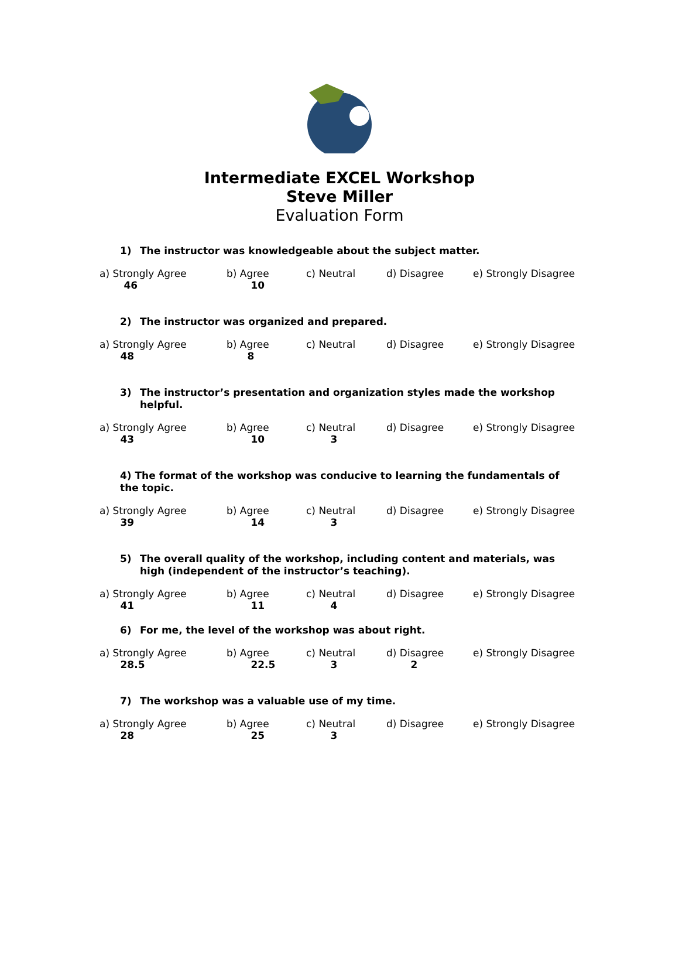Intermediate EXCEL Workshop
Steve Miller
Evaluation Form
1) The instructor was knowledgeable about the subject matter.
| a) Strongly Agree | b) Agree | c) Neutral | d) Disagree | e) Strongly Disagree |
| 46 | 10 | | | |
2) The instructor was organized and prepared.
| a) Strongly Agree | b) Agree | c) Neutral | d) Disagree | e) Strongly Disagree |
| 48 | 8 | | | |
3) The instructor’s presentation and organization styles made the workshop helpful.
| a) Strongly Agree | b) Agree | c) Neutral | d) Disagree | e) Strongly Disagree |
| 43 | 10 | 3 | | |
4) The format of the workshop was conducive to learning the fundamentals of the topic.
| a) Strongly Agree | b) Agree | c) Neutral | d) Disagree | e) Strongly Disagree |
| 39 | 14 | 3 | | |
5) The overall quality of the workshop, including content and materials, was high (independent of the instructor’s teaching).
| a) Strongly Agree | b) Agree | c) Neutral | d) Disagree | e) Strongly Disagree |
| 41 | 11 | 4 | | |
6) For me, the level of the workshop was about right.
| a) Strongly Agree | b) Agree | c) Neutral | d) Disagree | e) Strongly Disagree |
| 28.5 | 22.5 | 3 | 2 | |
7) The workshop was a valuable use of my time.
| a) Strongly Agree | b) Agree | c) Neutral | d) Disagree | e) Strongly Disagree |
| 28 | 25 | 3 | | |